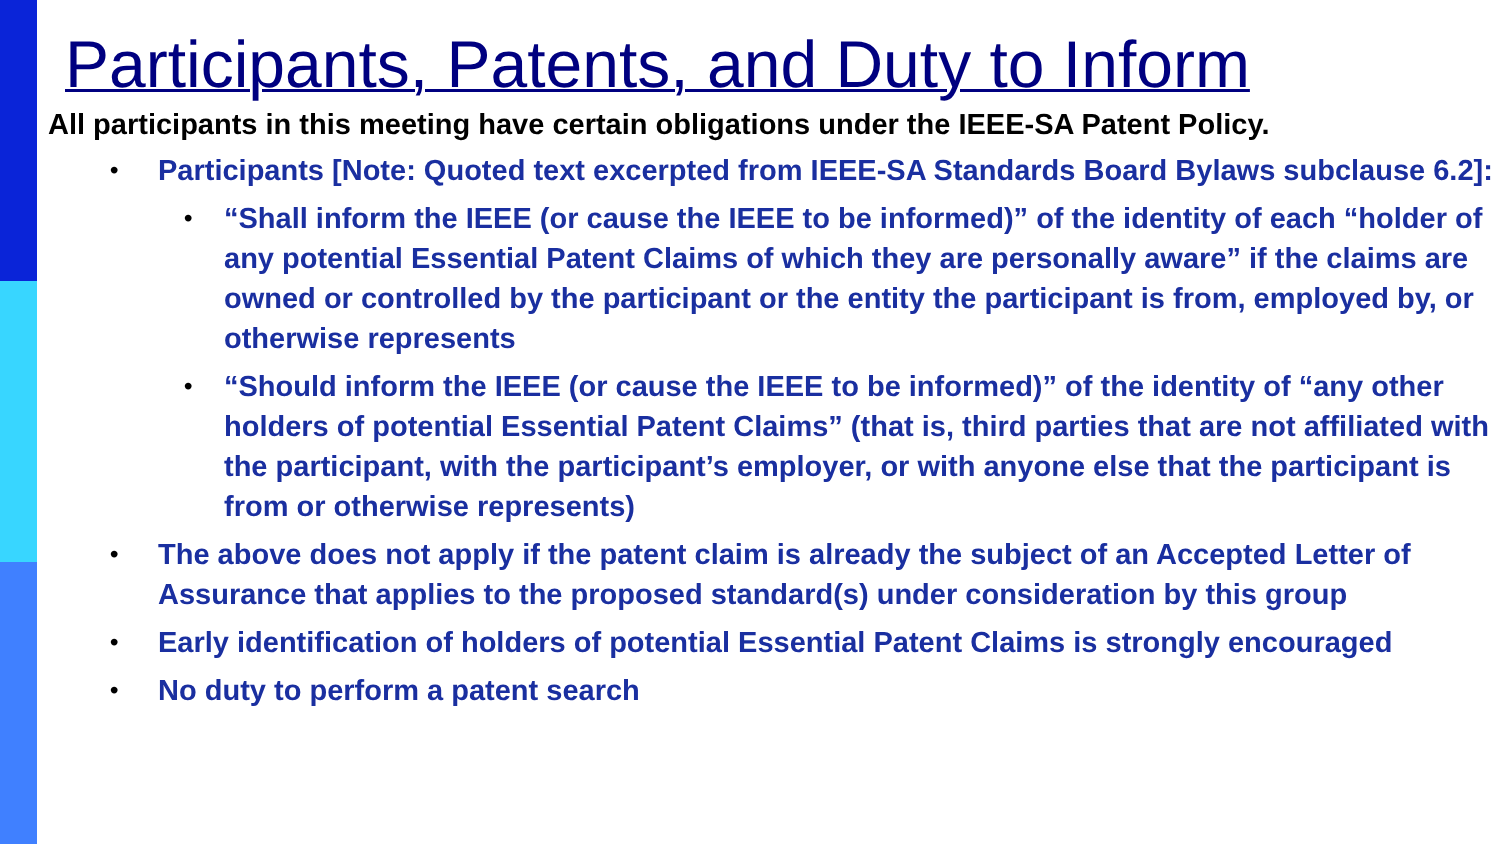Participants, Patents, and Duty to Inform
All participants in this meeting have certain obligations under the IEEE-SA Patent Policy.
• Participants [Note: Quoted text excerpted from IEEE-SA Standards Board Bylaws subclause 6.2]:
• “Shall inform the IEEE (or cause the IEEE to be informed)” of the identity of each “holder of any potential Essential Patent Claims of which they are personally aware” if the claims are owned or controlled by the participant or the entity the participant is from, employed by, or otherwise represents
• “Should inform the IEEE (or cause the IEEE to be informed)” of the identity of “any other holders of potential Essential Patent Claims” (that is, third parties that are not affiliated with the participant, with the participant’s employer, or with anyone else that the participant is from or otherwise represents)
• The above does not apply if the patent claim is already the subject of an Accepted Letter of Assurance that applies to the proposed standard(s) under consideration by this group
• Early identification of holders of potential Essential Patent Claims is strongly encouraged
• No duty to perform a patent search